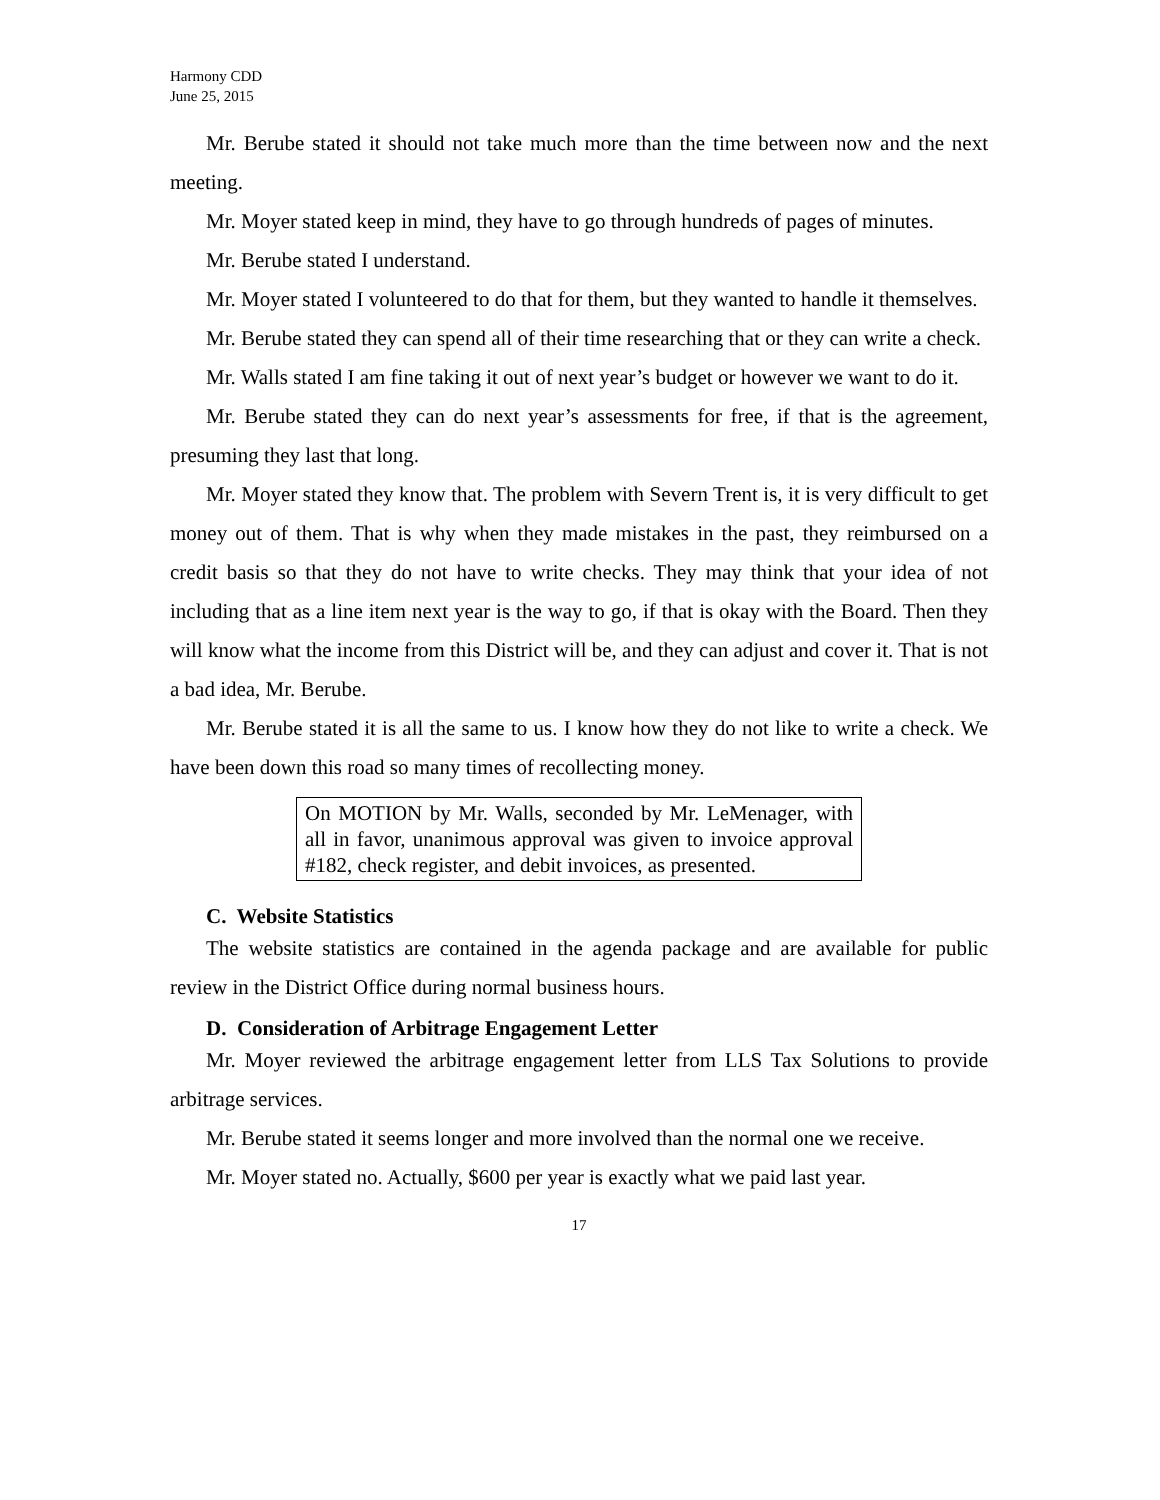Harmony CDD
June 25, 2015
Mr. Berube stated it should not take much more than the time between now and the next meeting.
Mr. Moyer stated keep in mind, they have to go through hundreds of pages of minutes.
Mr. Berube stated I understand.
Mr. Moyer stated I volunteered to do that for them, but they wanted to handle it themselves.
Mr. Berube stated they can spend all of their time researching that or they can write a check.
Mr. Walls stated I am fine taking it out of next year’s budget or however we want to do it.
Mr. Berube stated they can do next year’s assessments for free, if that is the agreement, presuming they last that long.
Mr. Moyer stated they know that. The problem with Severn Trent is, it is very difficult to get money out of them. That is why when they made mistakes in the past, they reimbursed on a credit basis so that they do not have to write checks. They may think that your idea of not including that as a line item next year is the way to go, if that is okay with the Board. Then they will know what the income from this District will be, and they can adjust and cover it. That is not a bad idea, Mr. Berube.
Mr. Berube stated it is all the same to us. I know how they do not like to write a check. We have been down this road so many times of recollecting money.
On MOTION by Mr. Walls, seconded by Mr. LeMenager, with all in favor, unanimous approval was given to invoice approval #182, check register, and debit invoices, as presented.
C. Website Statistics
The website statistics are contained in the agenda package and are available for public review in the District Office during normal business hours.
D. Consideration of Arbitrage Engagement Letter
Mr. Moyer reviewed the arbitrage engagement letter from LLS Tax Solutions to provide arbitrage services.
Mr. Berube stated it seems longer and more involved than the normal one we receive.
Mr. Moyer stated no. Actually, $600 per year is exactly what we paid last year.
17